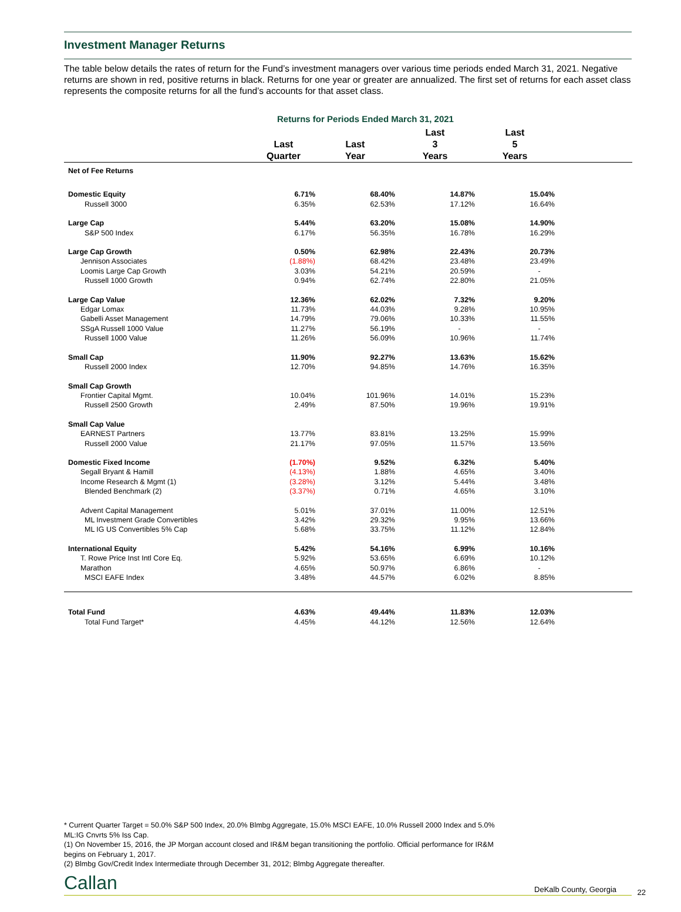Investment Manager Returns
The table below details the rates of return for the Fund’s investment managers over various time periods ended March 31, 2021. Negative returns are shown in red, positive returns in black. Returns for one year or greater are annualized. The first set of returns for each asset class represents the composite returns for all the fund’s accounts for that asset class.
Returns for Periods Ended March 31, 2021
| | Last Quarter | Last Year | Last 3 Years | Last 5 Years | |
| --- | --- | --- | --- | --- | --- |
| Net of Fee Returns | | | | | |
| Domestic Equity | 6.71% | 68.40% | 14.87% | 15.04% | |
| Russell 3000 | 6.35% | 62.53% | 17.12% | 16.64% | |
| Large Cap | 5.44% | 63.20% | 15.08% | 14.90% | |
| S&P 500 Index | 6.17% | 56.35% | 16.78% | 16.29% | |
| Large Cap Growth | 0.50% | 62.98% | 22.43% | 20.73% | |
| Jennison Associates | (1.88%) | 68.42% | 23.48% | 23.49% | |
| Loomis Large Cap Growth | 3.03% | 54.21% | 20.59% | - | |
| Russell 1000 Growth | 0.94% | 62.74% | 22.80% | 21.05% | |
| Large Cap Value | 12.36% | 62.02% | 7.32% | 9.20% | |
| Edgar Lomax | 11.73% | 44.03% | 9.28% | 10.95% | |
| Gabelli Asset Management | 14.79% | 79.06% | 10.33% | 11.55% | |
| SSgA Russell 1000 Value | 11.27% | 56.19% | - | - | |
| Russell 1000 Value | 11.26% | 56.09% | 10.96% | 11.74% | |
| Small Cap | 11.90% | 92.27% | 13.63% | 15.62% | |
| Russell 2000 Index | 12.70% | 94.85% | 14.76% | 16.35% | |
| Small Cap Growth | | | | | |
| Frontier Capital Mgmt. | 10.04% | 101.96% | 14.01% | 15.23% | |
| Russell 2500 Growth | 2.49% | 87.50% | 19.96% | 19.91% | |
| Small Cap Value | | | | | |
| EARNEST Partners | 13.77% | 83.81% | 13.25% | 15.99% | |
| Russell 2000 Value | 21.17% | 97.05% | 11.57% | 13.56% | |
| Domestic Fixed Income | (1.70%) | 9.52% | 6.32% | 5.40% | |
| Segall Bryant & Hamill | (4.13%) | 1.88% | 4.65% | 3.40% | |
| Income Research & Mgmt (1) | (3.28%) | 3.12% | 5.44% | 3.48% | |
| Blended Benchmark (2) | (3.37%) | 0.71% | 4.65% | 3.10% | |
| Advent Capital Management | 5.01% | 37.01% | 11.00% | 12.51% | |
| ML Investment Grade Convertibles | 3.42% | 29.32% | 9.95% | 13.66% | |
| ML IG US Convertibles 5% Cap | 5.68% | 33.75% | 11.12% | 12.84% | |
| International Equity | 5.42% | 54.16% | 6.99% | 10.16% | |
| T. Rowe Price Inst Intl Core Eq. | 5.92% | 53.65% | 6.69% | 10.12% | |
| Marathon | 4.65% | 50.97% | 6.86% | - | |
| MSCI EAFE Index | 3.48% | 44.57% | 6.02% | 8.85% | |
| Total Fund | 4.63% | 49.44% | 11.83% | 12.03% | |
| Total Fund Target* | 4.45% | 44.12% | 12.56% | 12.64% | |
* Current Quarter Target = 50.0% S&P 500 Index, 20.0% Blmbg Aggregate, 15.0% MSCI EAFE, 10.0% Russell 2000 Index and 5.0% ML:IG Cnvrts 5% Iss Cap.
(1) On November 15, 2016, the JP Morgan account closed and IR&M began transitioning the portfolio. Official performance for IR&M begins on February 1, 2017.
(2) Blmbg Gov/Credit Index Intermediate through December 31, 2012; Blmbg Aggregate thereafter.
Callan DeKalb County, Georgia 22